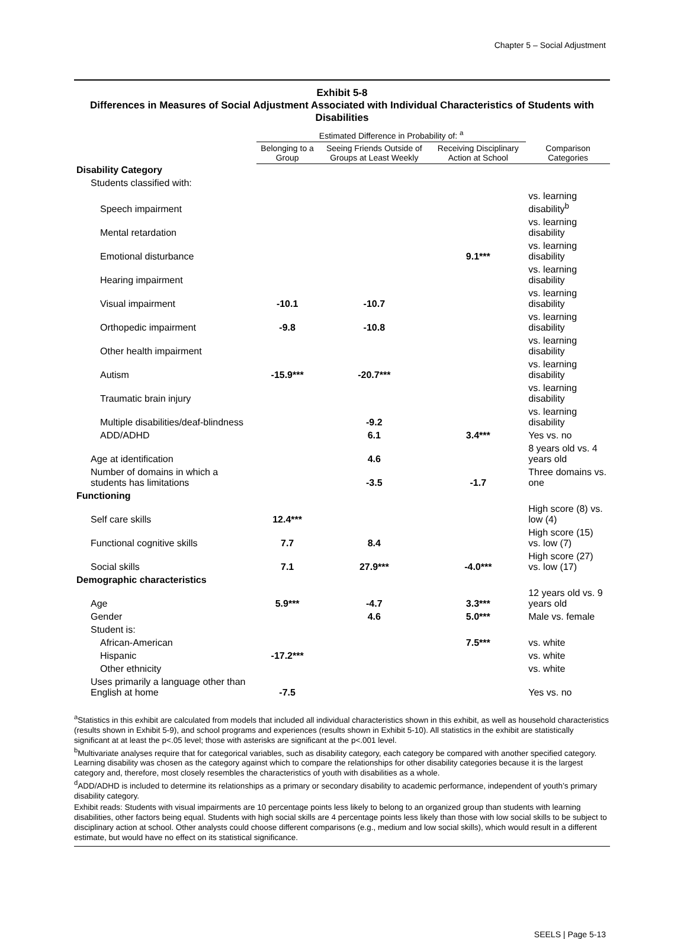Chapter 5 – Social Adjustment
Exhibit 5-8
Differences in Measures of Social Adjustment Associated with Individual Characteristics of Students with Disabilities
| | Estimated Difference in Probability of: <sup>a</sup> | | | |
| --- | --- | --- | --- | --- |
| | Belonging to a Group | Seeing Friends Outside of Groups at Least Weekly | Receiving Disciplinary Action at School | Comparison Categories |
| Disability Category | | | | |
| Students classified with: | | | | |
| Speech impairment | | | | vs. learning disability<sup>b</sup> |
| Mental retardation | | | | vs. learning disability |
| Emotional disturbance | | | 9.1*** | vs. learning disability |
| Hearing impairment | | | | vs. learning disability |
| Visual impairment | -10.1 | -10.7 | | vs. learning disability |
| Orthopedic impairment | -9.8 | -10.8 | | vs. learning disability |
| Other health impairment | | | | vs. learning disability |
| Autism | -15.9*** | -20.7*** | | vs. learning disability |
| Traumatic brain injury | | | | vs. learning disability |
| Multiple disabilities/deaf-blindness | | -9.2 | | vs. learning disability |
| ADD/ADHD | | 6.1 | 3.4*** | Yes vs. no |
| Age at identification | | 4.6 | | 8 years old vs. 4 years old |
| Number of domains in which a students has limitations | | -3.5 | -1.7 | Three domains vs. one |
| Functioning | | | | |
| Self care skills | 12.4*** | | | High score (8) vs. low (4) |
| Functional cognitive skills | 7.7 | 8.4 | | High score (15) vs. low (7) |
| Social skills | 7.1 | 27.9*** | -4.0*** | High score (27) vs. low (17) |
| Demographic characteristics | | | | |
| Age | 5.9*** | -4.7 | 3.3*** | 12 years old vs. 9 years old |
| Gender | | 4.6 | 5.0*** | Male vs. female |
| Student is: | | | | |
| African-American | | | 7.5*** | vs. white |
| Hispanic | -17.2*** | | | vs. white |
| Other ethnicity | | | | vs. white |
| Uses primarily a language other than English at home | -7.5 | | | Yes vs. no |
<sup>a</sup> Statistics in this exhibit are calculated from models that included all individual characteristics shown in this exhibit, as well as household characteristics (results shown in Exhibit 5-9), and school programs and experiences (results shown in Exhibit 5-10). All statistics in the exhibit are statistically significant at at least the p<.05 level; those with asterisks are significant at the p<.001 level.
<sup>b</sup> Multivariate analyses require that for categorical variables, such as disability category, each category be compared with another specified category. Learning disability was chosen as the category against which to compare the relationships for other disability categories because it is the largest category and, therefore, most closely resembles the characteristics of youth with disabilities as a whole.
<sup>d</sup> ADD/ADHD is included to determine its relationships as a primary or secondary disability to academic performance, independent of youth’s primary disability category.
Exhibit reads: Students with visual impairments are 10 percentage points less likely to belong to an organized group than students with learning disabilities, other factors being equal. Students with high social skills are 4 percentage points less likely than those with low social skills to be subject to disciplinary action at school. Other analysts could choose different comparisons (e.g., medium and low social skills), which would result in a different estimate, but would have no effect on its statistical significance.
SEELS | Page 5-13